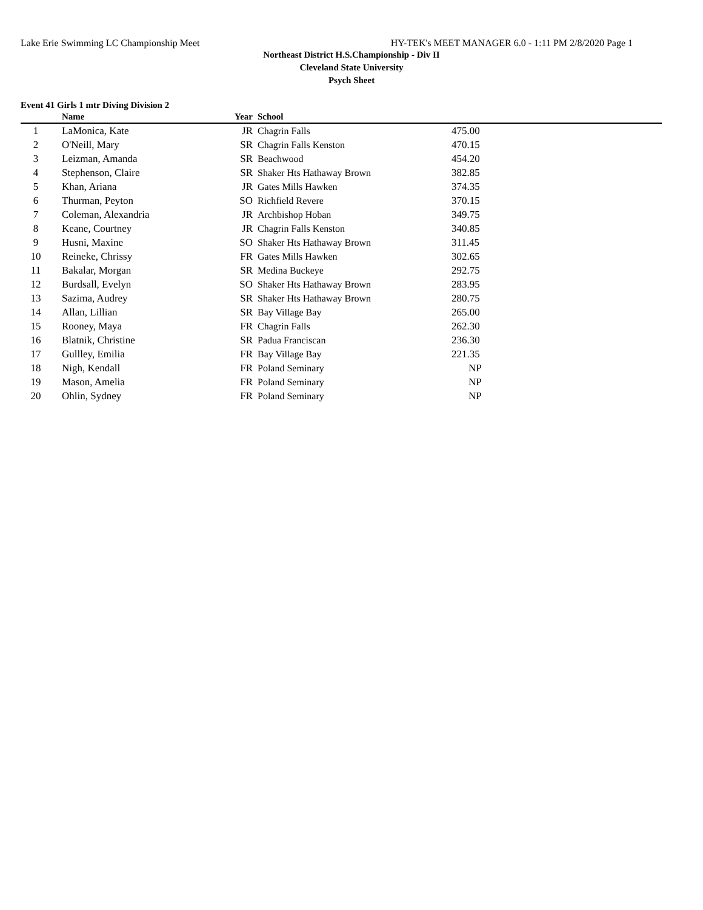Lake Erie Swimming LC Championship Meet HY-TEK's MEET MANAGER 6.0 - 1:11 PM 2/8/2020 Page 1
Northeast District H.S.Championship - Div II
Cleveland State University
Psych Sheet
Event 41 Girls 1 mtr Diving Division 2
| | Name | Year | School | |
| --- | --- | --- | --- | --- |
| 1 | LaMonica, Kate | JR | Chagrin Falls | 475.00 |
| 2 | O'Neill, Mary | SR | Chagrin Falls Kenston | 470.15 |
| 3 | Leizman, Amanda | SR | Beachwood | 454.20 |
| 4 | Stephenson, Claire | SR | Shaker Hts Hathaway Brown | 382.85 |
| 5 | Khan, Ariana | JR | Gates Mills Hawken | 374.35 |
| 6 | Thurman, Peyton | SO | Richfield Revere | 370.15 |
| 7 | Coleman, Alexandria | JR | Archbishop Hoban | 349.75 |
| 8 | Keane, Courtney | JR | Chagrin Falls Kenston | 340.85 |
| 9 | Husni, Maxine | SO | Shaker Hts Hathaway Brown | 311.45 |
| 10 | Reineke, Chrissy | FR | Gates Mills Hawken | 302.65 |
| 11 | Bakalar, Morgan | SR | Medina Buckeye | 292.75 |
| 12 | Burdsall, Evelyn | SO | Shaker Hts Hathaway Brown | 283.95 |
| 13 | Sazima, Audrey | SR | Shaker Hts Hathaway Brown | 280.75 |
| 14 | Allan, Lillian | SR | Bay Village Bay | 265.00 |
| 15 | Rooney, Maya | FR | Chagrin Falls | 262.30 |
| 16 | Blatnik, Christine | SR | Padua Franciscan | 236.30 |
| 17 | Gullley, Emilia | FR | Bay Village Bay | 221.35 |
| 18 | Nigh, Kendall | FR | Poland Seminary | NP |
| 19 | Mason, Amelia | FR | Poland Seminary | NP |
| 20 | Ohlin, Sydney | FR | Poland Seminary | NP |